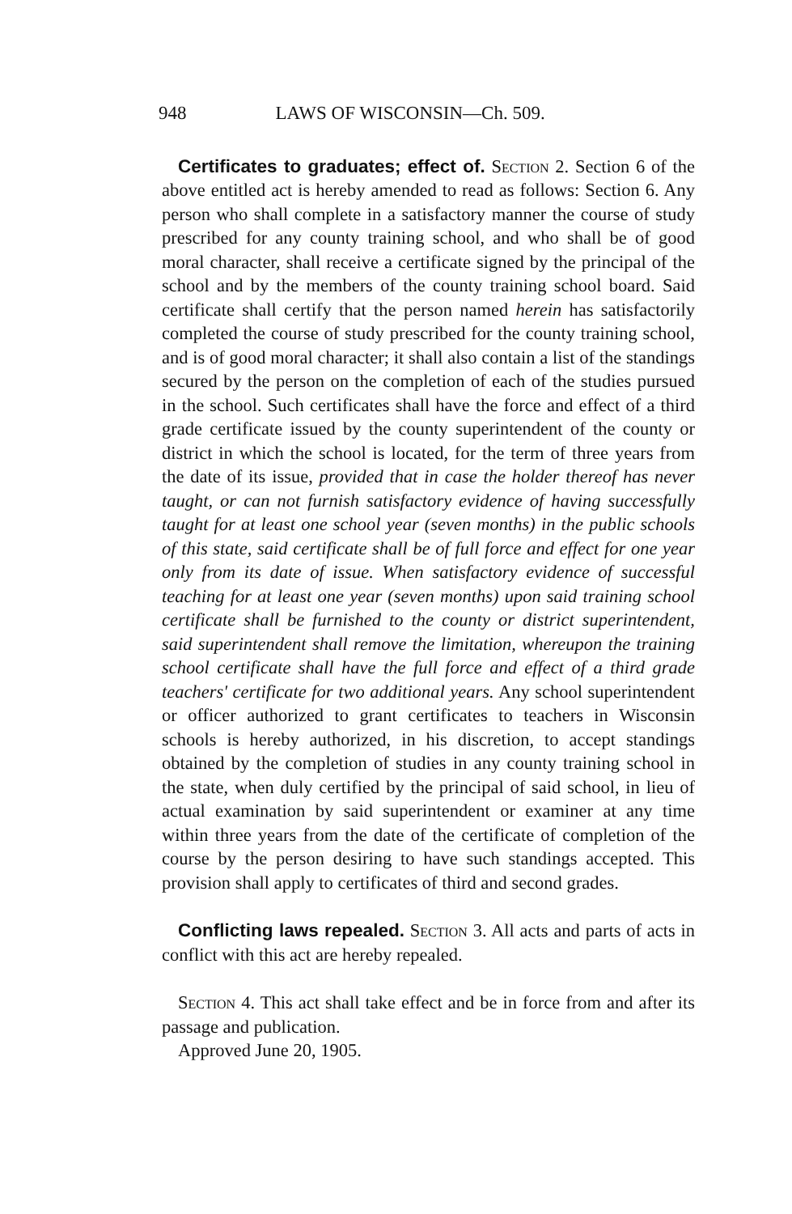948 LAWS OF WISCONSIN—Ch. 509.
Certificates to graduates; effect of. Section 2. Section 6 of the above entitled act is hereby amended to read as follows: Section 6. Any person who shall complete in a satisfactory manner the course of study prescribed for any county training school, and who shall be of good moral character, shall receive a certificate signed by the principal of the school and by the members of the county training school board. Said certificate shall certify that the person named herein has satisfactorily completed the course of study prescribed for the county training school, and is of good moral character; it shall also contain a list of the standings secured by the person on the completion of each of the studies pursued in the school. Such certificates shall have the force and effect of a third grade certificate issued by the county superintendent of the county or district in which the school is located, for the term of three years from the date of its issue, provided that in case the holder thereof has never taught, or can not furnish satisfactory evidence of having successfully taught for at least one school year (seven months) in the public schools of this state, said certificate shall be of full force and effect for one year only from its date of issue. When satisfactory evidence of successful teaching for at least one year (seven months) upon said training school certificate shall be furnished to the county or district superintendent, said superintendent shall remove the limitation, whereupon the training school certificate shall have the full force and effect of a third grade teachers' certificate for two additional years. Any school superintendent or officer authorized to grant certificates to teachers in Wisconsin schools is hereby authorized, in his discretion, to accept standings obtained by the completion of studies in any county training school in the state, when duly certified by the principal of said school, in lieu of actual examination by said superintendent or examiner at any time within three years from the date of the certificate of completion of the course by the person desiring to have such standings accepted. This provision shall apply to certificates of third and second grades.
Conflicting laws repealed. Section 3. All acts and parts of acts in conflict with this act are hereby repealed.
Section 4. This act shall take effect and be in force from and after its passage and publication.
Approved June 20, 1905.